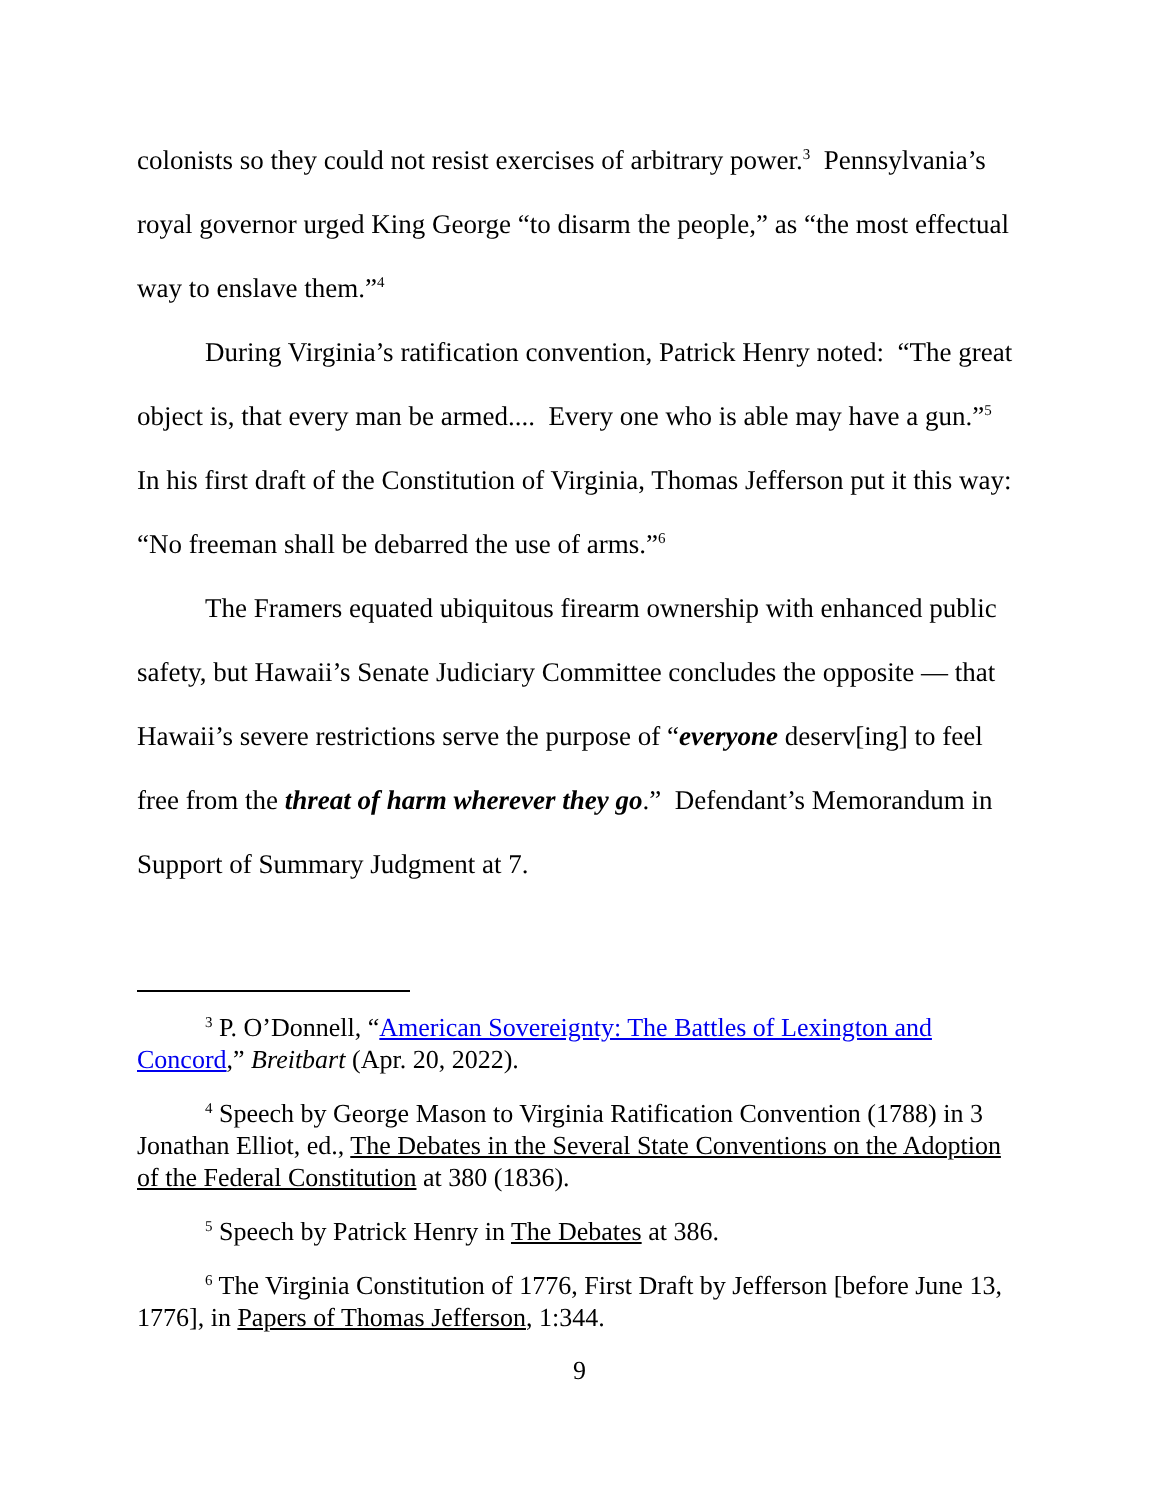colonists so they could not resist exercises of arbitrary power.<sup>3</sup> Pennsylvania’s royal governor urged King George “to disarm the people,” as “the most effectual way to enslave them.”<sup>4</sup>
During Virginia’s ratification convention, Patrick Henry noted: “The great object is, that every man be armed.... Every one who is able may have a gun.”<sup>5</sup> In his first draft of the Constitution of Virginia, Thomas Jefferson put it this way: “No freeman shall be debarred the use of arms.”<sup>6</sup>
The Framers equated ubiquitous firearm ownership with enhanced public safety, but Hawaii’s Senate Judiciary Committee concludes the opposite — that Hawaii’s severe restrictions serve the purpose of “everyone deserv[ing] to feel free from the threat of harm wherever they go.” Defendant’s Memorandum in Support of Summary Judgment at 7.
<sup>3</sup> P. O’Donnell, “American Sovereignty: The Battles of Lexington and Concord,” Breitbart (Apr. 20, 2022).
<sup>4</sup> Speech by George Mason to Virginia Ratification Convention (1788) in 3 Jonathan Elliot, ed., The Debates in the Several State Conventions on the Adoption of the Federal Constitution at 380 (1836).
<sup>5</sup> Speech by Patrick Henry in The Debates at 386.
<sup>6</sup> The Virginia Constitution of 1776, First Draft by Jefferson [before June 13, 1776], in Papers of Thomas Jefferson, 1:344.
9